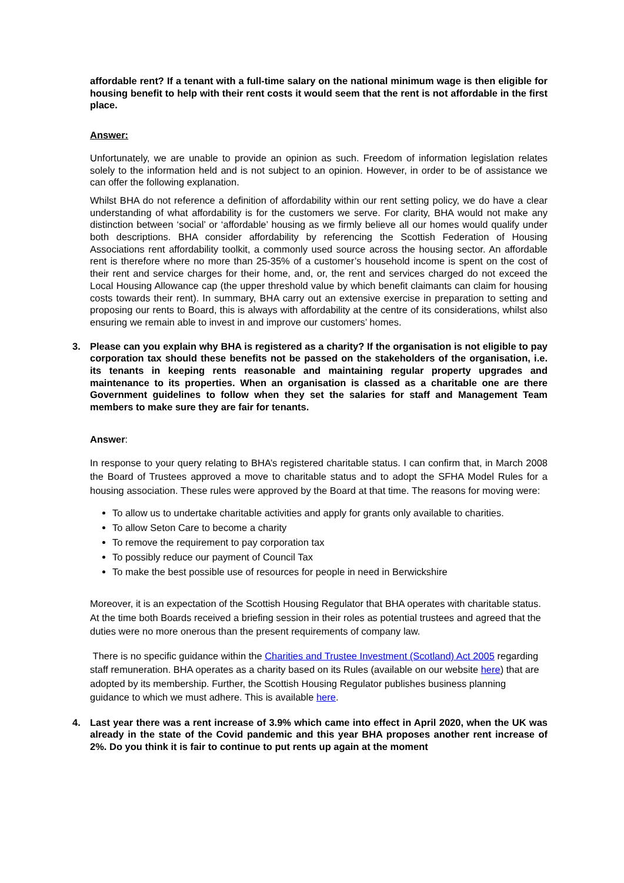affordable rent? If a tenant with a full-time salary on the national minimum wage is then eligible for housing benefit to help with their rent costs it would seem that the rent is not affordable in the first place.
Answer:
Unfortunately, we are unable to provide an opinion as such. Freedom of information legislation relates solely to the information held and is not subject to an opinion. However, in order to be of assistance we can offer the following explanation.
Whilst BHA do not reference a definition of affordability within our rent setting policy, we do have a clear understanding of what affordability is for the customers we serve. For clarity, BHA would not make any distinction between ‘social’ or ‘affordable’ housing as we firmly believe all our homes would qualify under both descriptions. BHA consider affordability by referencing the Scottish Federation of Housing Associations rent affordability toolkit, a commonly used source across the housing sector. An affordable rent is therefore where no more than 25-35% of a customer’s household income is spent on the cost of their rent and service charges for their home, and, or, the rent and services charged do not exceed the Local Housing Allowance cap (the upper threshold value by which benefit claimants can claim for housing costs towards their rent). In summary, BHA carry out an extensive exercise in preparation to setting and proposing our rents to Board, this is always with affordability at the centre of its considerations, whilst also ensuring we remain able to invest in and improve our customers’ homes.
3. Please can you explain why BHA is registered as a charity? If the organisation is not eligible to pay corporation tax should these benefits not be passed on the stakeholders of the organisation, i.e. its tenants in keeping rents reasonable and maintaining regular property upgrades and maintenance to its properties. When an organisation is classed as a charitable one are there Government guidelines to follow when they set the salaries for staff and Management Team members to make sure they are fair for tenants.
Answer:
In response to your query relating to BHA’s registered charitable status. I can confirm that, in March 2008 the Board of Trustees approved a move to charitable status and to adopt the SFHA Model Rules for a housing association. These rules were approved by the Board at that time. The reasons for moving were:
To allow us to undertake charitable activities and apply for grants only available to charities.
To allow Seton Care to become a charity
To remove the requirement to pay corporation tax
To possibly reduce our payment of Council Tax
To make the best possible use of resources for people in need in Berwickshire
Moreover, it is an expectation of the Scottish Housing Regulator that BHA operates with charitable status. At the time both Boards received a briefing session in their roles as potential trustees and agreed that the duties were no more onerous than the present requirements of company law.
There is no specific guidance within the Charities and Trustee Investment (Scotland) Act 2005 regarding staff remuneration. BHA operates as a charity based on its Rules (available on our website here) that are adopted by its membership. Further, the Scottish Housing Regulator publishes business planning guidance to which we must adhere. This is available here.
4. Last year there was a rent increase of 3.9% which came into effect in April 2020, when the UK was already in the state of the Covid pandemic and this year BHA proposes another rent increase of 2%. Do you think it is fair to continue to put rents up again at the moment